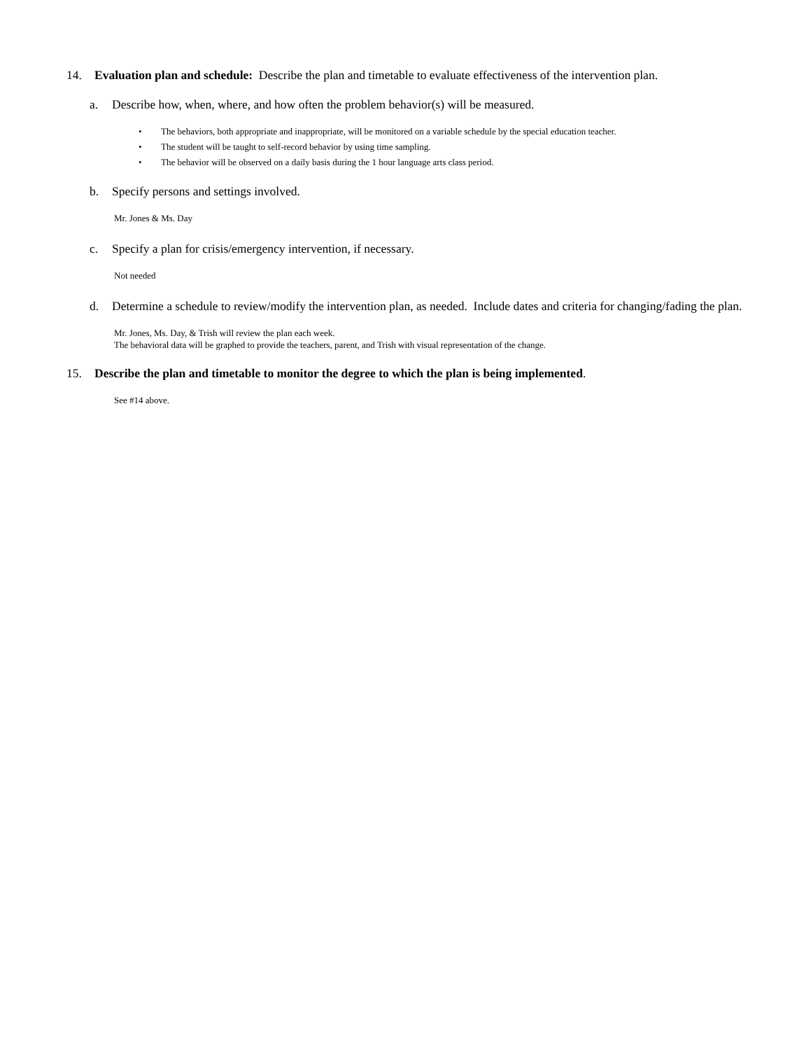14. Evaluation plan and schedule: Describe the plan and timetable to evaluate effectiveness of the intervention plan.
a. Describe how, when, where, and how often the problem behavior(s) will be measured.
• The behaviors, both appropriate and inappropriate, will be monitored on a variable schedule by the special education teacher.
• The student will be taught to self-record behavior by using time sampling.
• The behavior will be observed on a daily basis during the 1 hour language arts class period.
b. Specify persons and settings involved.
Mr. Jones & Ms. Day
c. Specify a plan for crisis/emergency intervention, if necessary.
Not needed
d. Determine a schedule to review/modify the intervention plan, as needed. Include dates and criteria for changing/fading the plan.
Mr. Jones, Ms. Day, & Trish will review the plan each week.
The behavioral data will be graphed to provide the teachers, parent, and Trish with visual representation of the change.
15. Describe the plan and timetable to monitor the degree to which the plan is being implemented.
See #14 above.